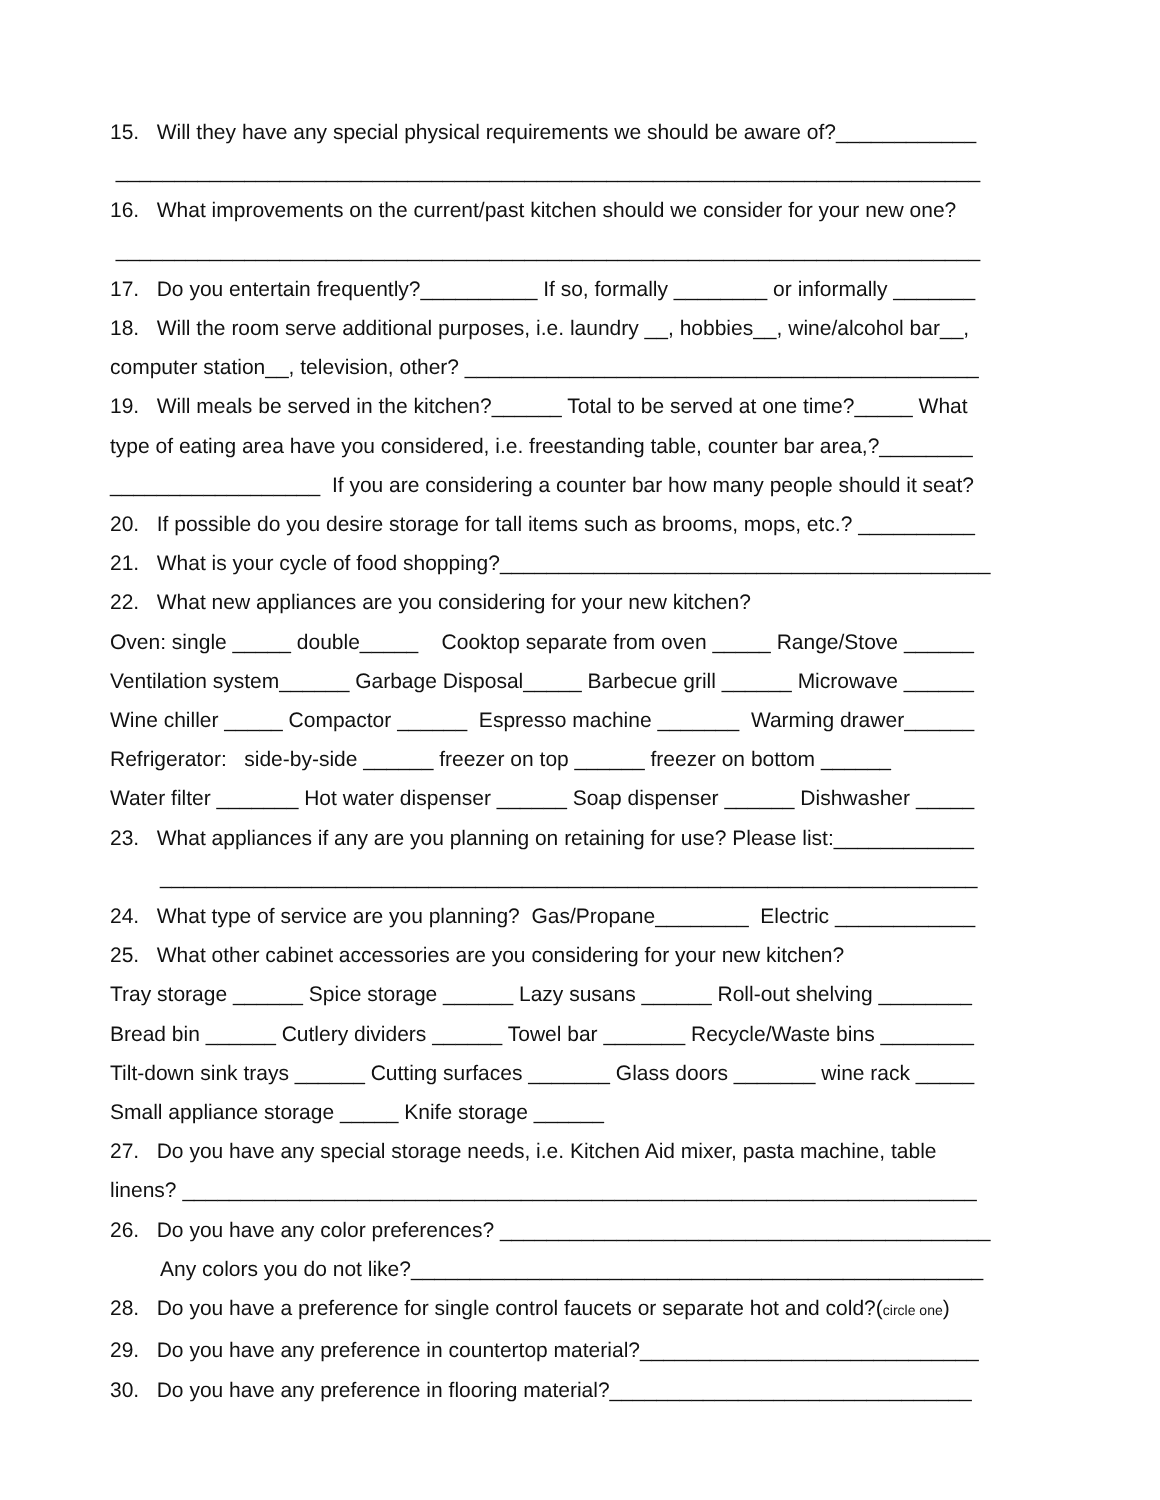15. Will they have any special physical requirements we should be aware of?____________
__________________________________________________________________________
16. What improvements on the current/past kitchen should we consider for your new one?
__________________________________________________________________________
17. Do you entertain frequently?__________ If so, formally ________ or informally _______
18. Will the room serve additional purposes, i.e. laundry __, hobbies__, wine/alcohol bar__,
computer station__, television, other? ____________________________________________
19. Will meals be served in the kitchen?______ Total to be served at one time?_____ What
type of eating area have you considered, i.e. freestanding table, counter bar area,?________
__________________ If you are considering a counter bar how many people should it seat?
20. If possible do you desire storage for tall items such as brooms, mops, etc.? __________
21. What is your cycle of food shopping?__________________________________________
22. What new appliances are you considering for your new kitchen?
Oven: single _____ double_____ Cooktop separate from oven _____ Range/Stove ______
Ventilation system______ Garbage Disposal_____ Barbecue grill ______ Microwave ______
Wine chiller _____ Compactor ______ Espresso machine _______ Warming drawer______
Refrigerator: side-by-side ______ freezer on top ______ freezer on bottom ______
Water filter _______ Hot water dispenser ______ Soap dispenser ______ Dishwasher _____
23. What appliances if any are you planning on retaining for use? Please list:____________
______________________________________________________________________
24. What type of service are you planning? Gas/Propane________ Electric ____________
25. What other cabinet accessories are you considering for your new kitchen?
Tray storage ______ Spice storage ______ Lazy susans ______ Roll-out shelving ________
Bread bin ______ Cutlery dividers ______ Towel bar _______ Recycle/Waste bins ________
Tilt-down sink trays ______ Cutting surfaces _______ Glass doors _______ wine rack _____
Small appliance storage _____ Knife storage ______
27. Do you have any special storage needs, i.e. Kitchen Aid mixer, pasta machine, table
linens? ____________________________________________________________________
26. Do you have any color preferences? __________________________________________
Any colors you do not like?_________________________________________________
28. Do you have a preference for single control faucets or separate hot and cold?(circle one)
29. Do you have any preference in countertop material?_____________________________
30. Do you have any preference in flooring material?_______________________________